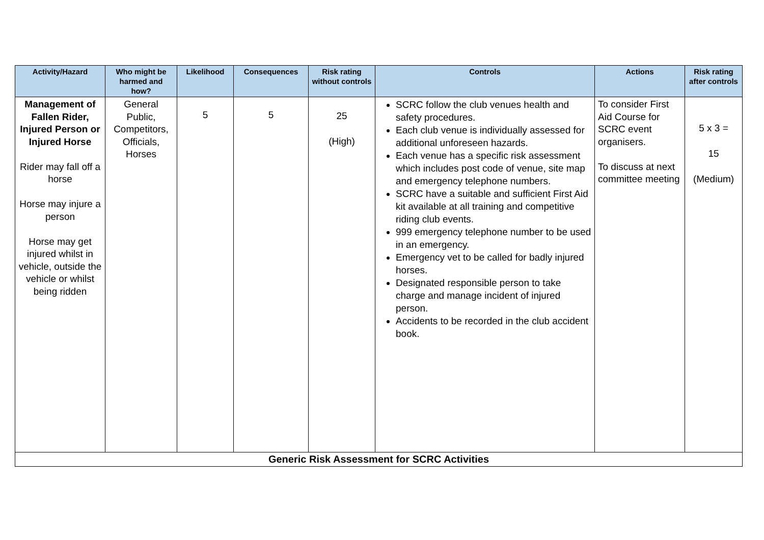| Activity/Hazard | Who might be harmed and how? | Likelihood | Consequences | Risk rating without controls | Controls | Actions | Risk rating after controls |
| --- | --- | --- | --- | --- | --- | --- | --- |
| Management of Fallen Rider, Injured Person or Injured Horse Rider may fall off a horse Horse may injure a person Horse may get injured whilst in vehicle, outside the vehicle or whilst being ridden | General Public, Competitors, Officials, Horses | 5 | 5 | 25 (High) | SCRC follow the club venues health and safety procedures. Each club venue is individually assessed for additional unforeseen hazards. Each venue has a specific risk assessment which includes post code of venue, site map and emergency telephone numbers. SCRC have a suitable and sufficient First Aid kit available at all training and competitive riding club events. 999 emergency telephone number to be used in an emergency. Emergency vet to be called for badly injured horses. Designated responsible person to take charge and manage incident of injured person. Accidents to be recorded in the club accident book. | To consider First Aid Course for SCRC event organisers. To discuss at next committee meeting | 5 x 3 = 15 (Medium) |
| Generic Risk Assessment for SCRC Activities | | | | | | | |